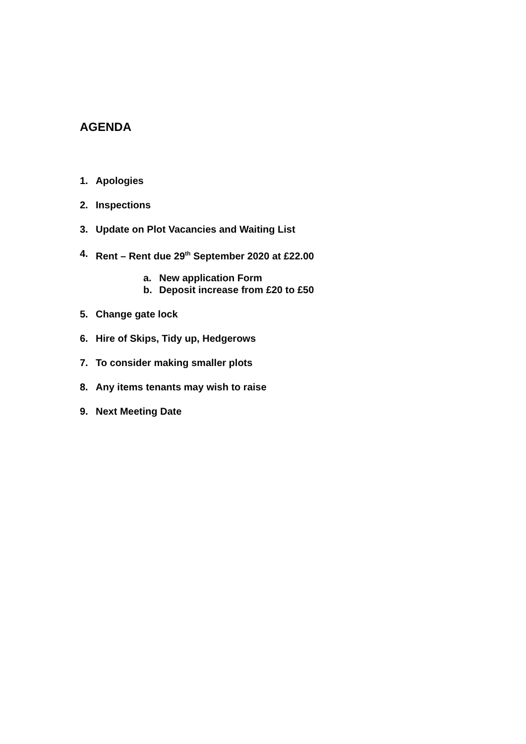AGENDA
1. Apologies
2. Inspections
3. Update on Plot Vacancies and Waiting List
4. Rent – Rent due 29<sup>th</sup> September 2020 at £22.00
a. New application Form
b. Deposit increase from £20 to £50
5. Change gate lock
6. Hire of Skips, Tidy up, Hedgerows
7. To consider making smaller plots
8. Any items tenants may wish to raise
9. Next Meeting Date